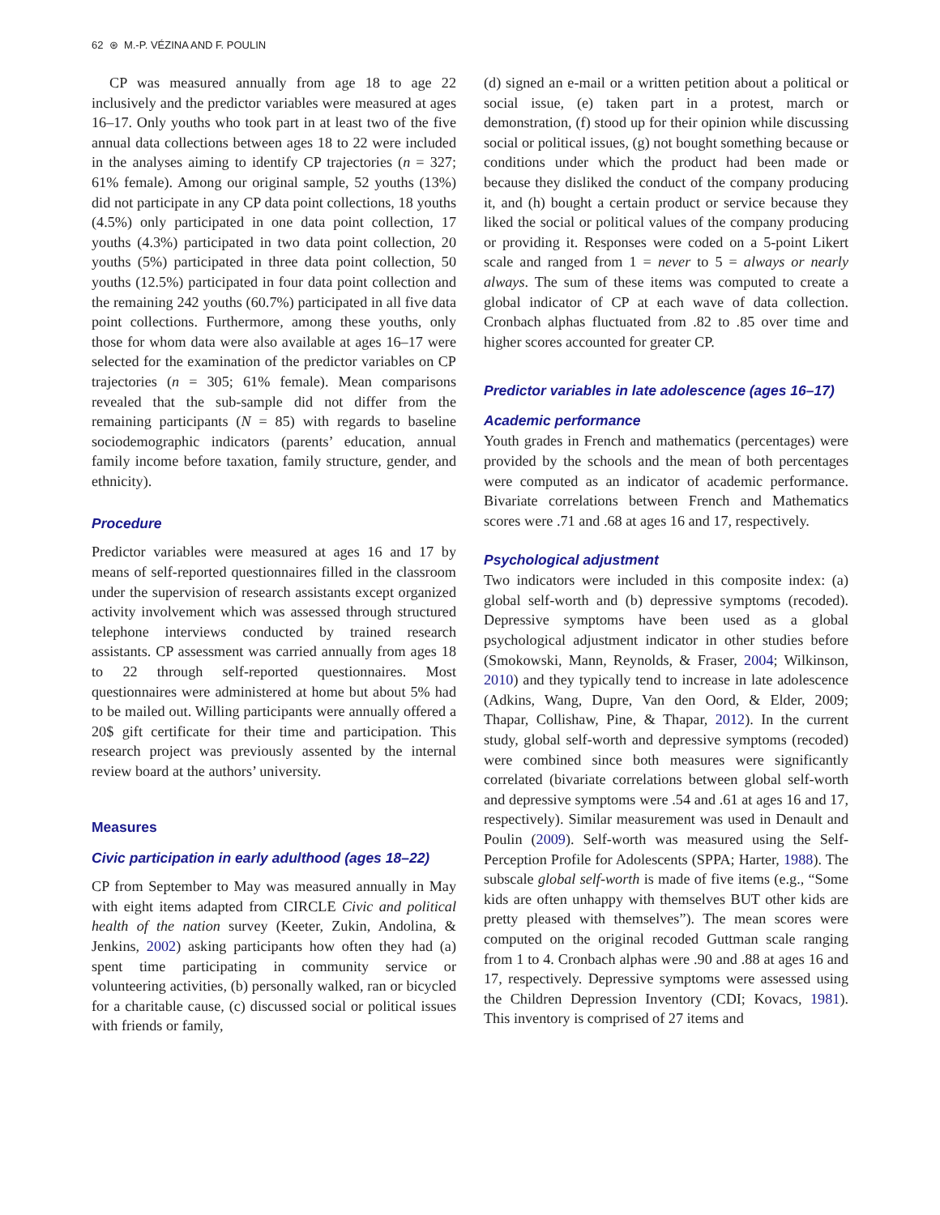62 ⊛ M.-P. VÉZINA AND F. POULIN
CP was measured annually from age 18 to age 22 inclusively and the predictor variables were measured at ages 16–17. Only youths who took part in at least two of the five annual data collections between ages 18 to 22 were included in the analyses aiming to identify CP trajectories (n = 327; 61% female). Among our original sample, 52 youths (13%) did not participate in any CP data point collections, 18 youths (4.5%) only participated in one data point collection, 17 youths (4.3%) participated in two data point collection, 20 youths (5%) participated in three data point collection, 50 youths (12.5%) participated in four data point collection and the remaining 242 youths (60.7%) participated in all five data point collections. Furthermore, among these youths, only those for whom data were also available at ages 16–17 were selected for the examination of the predictor variables on CP trajectories (n = 305; 61% female). Mean comparisons revealed that the sub-sample did not differ from the remaining participants (N = 85) with regards to baseline sociodemographic indicators (parents’ education, annual family income before taxation, family structure, gender, and ethnicity).
Procedure
Predictor variables were measured at ages 16 and 17 by means of self-reported questionnaires filled in the classroom under the supervision of research assistants except organized activity involvement which was assessed through structured telephone interviews conducted by trained research assistants. CP assessment was carried annually from ages 18 to 22 through self-reported questionnaires. Most questionnaires were administered at home but about 5% had to be mailed out. Willing participants were annually offered a 20$ gift certificate for their time and participation. This research project was previously assented by the internal review board at the authors’ university.
Measures
Civic participation in early adulthood (ages 18–22)
CP from September to May was measured annually in May with eight items adapted from CIRCLE Civic and political health of the nation survey (Keeter, Zukin, Andolina, & Jenkins, 2002) asking participants how often they had (a) spent time participating in community service or volunteering activities, (b) personally walked, ran or bicycled for a charitable cause, (c) discussed social or political issues with friends or family,
(d) signed an e-mail or a written petition about a political or social issue, (e) taken part in a protest, march or demonstration, (f) stood up for their opinion while discussing social or political issues, (g) not bought something because or conditions under which the product had been made or because they disliked the conduct of the company producing it, and (h) bought a certain product or service because they liked the social or political values of the company producing or providing it. Responses were coded on a 5-point Likert scale and ranged from 1 = never to 5 = always or nearly always. The sum of these items was computed to create a global indicator of CP at each wave of data collection. Cronbach alphas fluctuated from .82 to .85 over time and higher scores accounted for greater CP.
Predictor variables in late adolescence (ages 16–17)
Academic performance
Youth grades in French and mathematics (percentages) were provided by the schools and the mean of both percentages were computed as an indicator of academic performance. Bivariate correlations between French and Mathematics scores were .71 and .68 at ages 16 and 17, respectively.
Psychological adjustment
Two indicators were included in this composite index: (a) global self-worth and (b) depressive symptoms (recoded). Depressive symptoms have been used as a global psychological adjustment indicator in other studies before (Smokowski, Mann, Reynolds, & Fraser, 2004; Wilkinson, 2010) and they typically tend to increase in late adolescence (Adkins, Wang, Dupre, Van den Oord, & Elder, 2009; Thapar, Collishaw, Pine, & Thapar, 2012). In the current study, global self-worth and depressive symptoms (recoded) were combined since both measures were significantly correlated (bivariate correlations between global self-worth and depressive symptoms were .54 and .61 at ages 16 and 17, respectively). Similar measurement was used in Denault and Poulin (2009). Self-worth was measured using the Self-Perception Profile for Adolescents (SPPA; Harter, 1988). The subscale global self-worth is made of five items (e.g., “Some kids are often unhappy with themselves BUT other kids are pretty pleased with themselves”). The mean scores were computed on the original recoded Guttman scale ranging from 1 to 4. Cronbach alphas were .90 and .88 at ages 16 and 17, respectively. Depressive symptoms were assessed using the Children Depression Inventory (CDI; Kovacs, 1981). This inventory is comprised of 27 items and